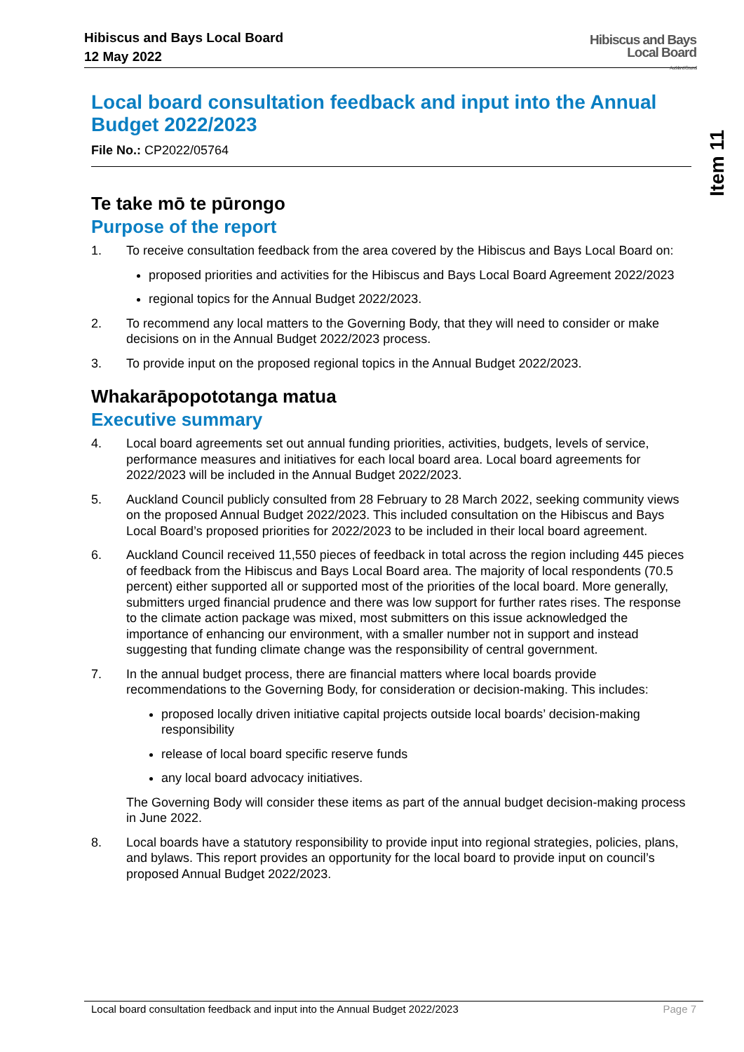Hibiscus and Bays Local Board
12 May 2022
Hibiscus and Bays
Local Board
Auckland Council
Item 11
Local board consultation feedback and input into the Annual Budget 2022/2023
File No.: CP2022/05764
Te take mō te pūrongo
Purpose of the report
1. To receive consultation feedback from the area covered by the Hibiscus and Bays Local Board on:
proposed priorities and activities for the Hibiscus and Bays Local Board Agreement 2022/2023
regional topics for the Annual Budget 2022/2023.
2. To recommend any local matters to the Governing Body, that they will need to consider or make decisions on in the Annual Budget 2022/2023 process.
3. To provide input on the proposed regional topics in the Annual Budget 2022/2023.
Whakarāpopototanga matua
Executive summary
4. Local board agreements set out annual funding priorities, activities, budgets, levels of service, performance measures and initiatives for each local board area. Local board agreements for 2022/2023 will be included in the Annual Budget 2022/2023.
5. Auckland Council publicly consulted from 28 February to 28 March 2022, seeking community views on the proposed Annual Budget 2022/2023. This included consultation on the Hibiscus and Bays Local Board’s proposed priorities for 2022/2023 to be included in their local board agreement.
6. Auckland Council received 11,550 pieces of feedback in total across the region including 445 pieces of feedback from the Hibiscus and Bays Local Board area. The majority of local respondents (70.5 percent) either supported all or supported most of the priorities of the local board. More generally, submitters urged financial prudence and there was low support for further rates rises. The response to the climate action package was mixed, most submitters on this issue acknowledged the importance of enhancing our environment, with a smaller number not in support and instead suggesting that funding climate change was the responsibility of central government.
7. In the annual budget process, there are financial matters where local boards provide recommendations to the Governing Body, for consideration or decision-making. This includes:
proposed locally driven initiative capital projects outside local boards’ decision-making responsibility
release of local board specific reserve funds
any local board advocacy initiatives.
The Governing Body will consider these items as part of the annual budget decision-making process in June 2022.
8. Local boards have a statutory responsibility to provide input into regional strategies, policies, plans, and bylaws. This report provides an opportunity for the local board to provide input on council’s proposed Annual Budget 2022/2023.
Local board consultation feedback and input into the Annual Budget 2022/2023 Page 7